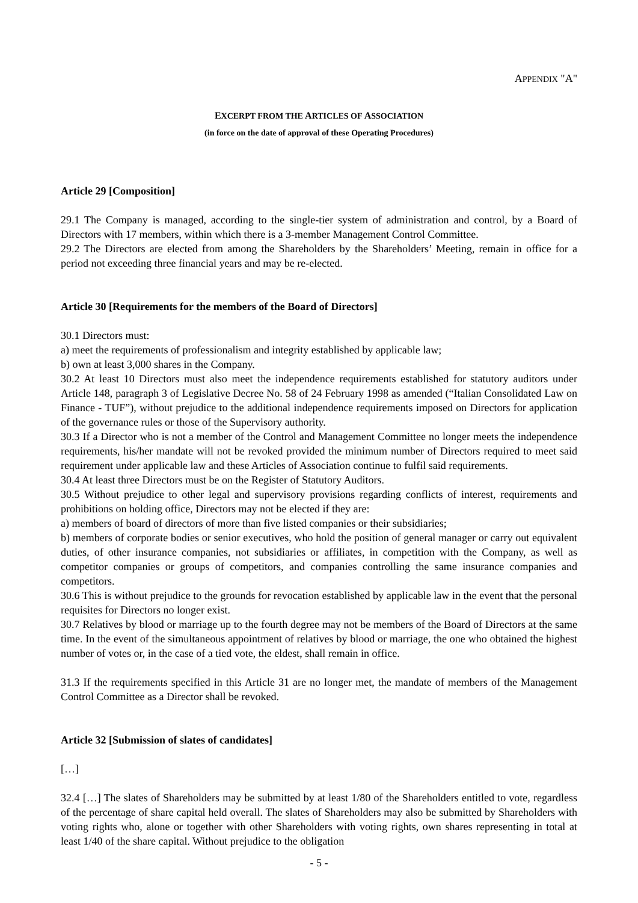APPENDIX "A"
EXCERPT FROM THE ARTICLES OF ASSOCIATION
(in force on the date of approval of these Operating Procedures)
Article 29 [Composition]
29.1 The Company is managed, according to the single-tier system of administration and control, by a Board of Directors with 17 members, within which there is a 3-member Management Control Committee.
29.2 The Directors are elected from among the Shareholders by the Shareholders’ Meeting, remain in office for a period not exceeding three financial years and may be re-elected.
Article 30 [Requirements for the members of the Board of Directors]
30.1 Directors must:
a) meet the requirements of professionalism and integrity established by applicable law;
b) own at least 3,000 shares in the Company.
30.2 At least 10 Directors must also meet the independence requirements established for statutory auditors under Article 148, paragraph 3 of Legislative Decree No. 58 of 24 February 1998 as amended (“Italian Consolidated Law on Finance - TUF”), without prejudice to the additional independence requirements imposed on Directors for application of the governance rules or those of the Supervisory authority.
30.3 If a Director who is not a member of the Control and Management Committee no longer meets the independence requirements, his/her mandate will not be revoked provided the minimum number of Directors required to meet said requirement under applicable law and these Articles of Association continue to fulfil said requirements.
30.4 At least three Directors must be on the Register of Statutory Auditors.
30.5 Without prejudice to other legal and supervisory provisions regarding conflicts of interest, requirements and prohibitions on holding office, Directors may not be elected if they are:
a) members of board of directors of more than five listed companies or their subsidiaries;
b) members of corporate bodies or senior executives, who hold the position of general manager or carry out equivalent duties, of other insurance companies, not subsidiaries or affiliates, in competition with the Company, as well as competitor companies or groups of competitors, and companies controlling the same insurance companies and competitors.
30.6 This is without prejudice to the grounds for revocation established by applicable law in the event that the personal requisites for Directors no longer exist.
30.7 Relatives by blood or marriage up to the fourth degree may not be members of the Board of Directors at the same time. In the event of the simultaneous appointment of relatives by blood or marriage, the one who obtained the highest number of votes or, in the case of a tied vote, the eldest, shall remain in office.
31.3 If the requirements specified in this Article 31 are no longer met, the mandate of members of the Management Control Committee as a Director shall be revoked.
Article 32 [Submission of slates of candidates]
[…]
32.4 […] The slates of Shareholders may be submitted by at least 1/80 of the Shareholders entitled to vote, regardless of the percentage of share capital held overall. The slates of Shareholders may also be submitted by Shareholders with voting rights who, alone or together with other Shareholders with voting rights, own shares representing in total at least 1/40 of the share capital. Without prejudice to the obligation
- 5 -